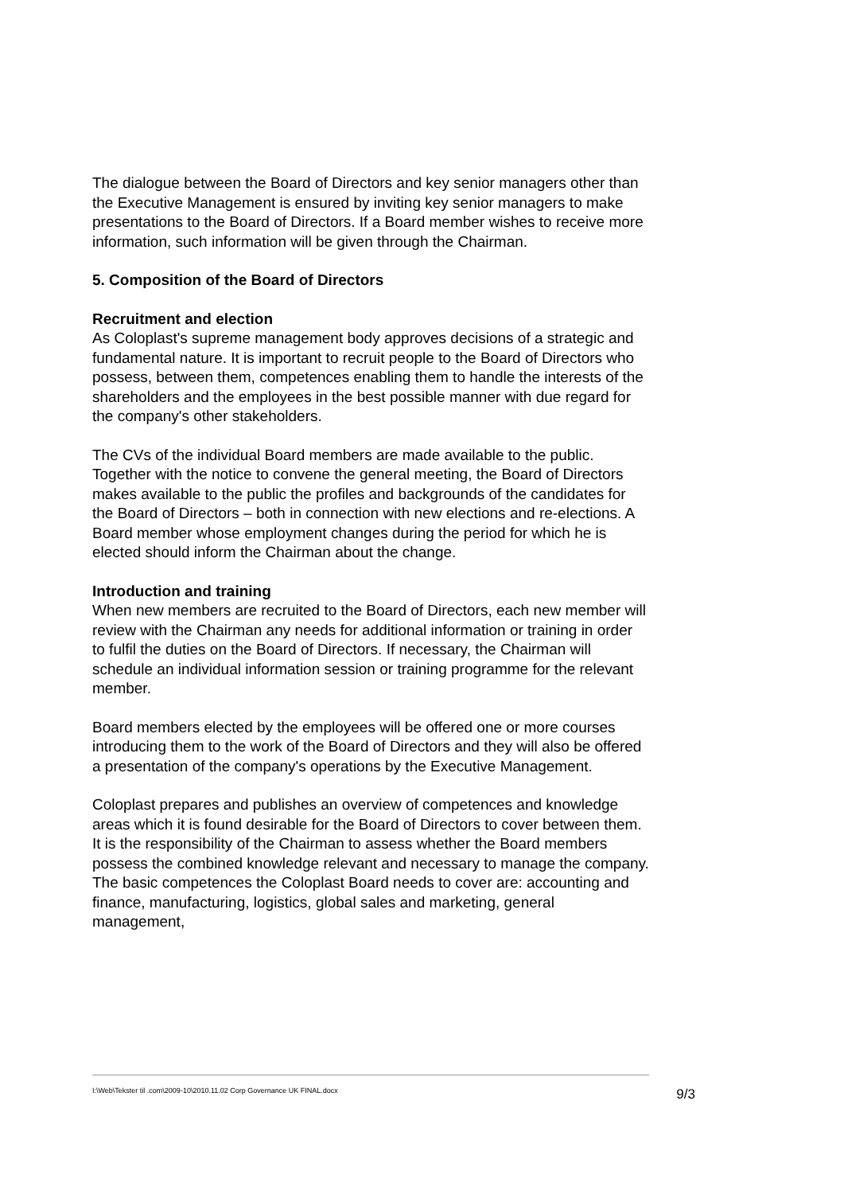The dialogue between the Board of Directors and key senior managers other than the Executive Management is ensured by inviting key senior managers to make presentations to the Board of Directors. If a Board member wishes to receive more information, such information will be given through the Chairman.
5. Composition of the Board of Directors
Recruitment and election
As Coloplast's supreme management body approves decisions of a strategic and fundamental nature. It is important to recruit people to the Board of Directors who possess, between them, competences enabling them to handle the interests of the shareholders and the employees in the best possible manner with due regard for the company's other stakeholders.
The CVs of the individual Board members are made available to the public. Together with the notice to convene the general meeting, the Board of Directors makes available to the public the profiles and backgrounds of the candidates for the Board of Directors – both in connection with new elections and re-elections. A Board member whose employment changes during the period for which he is elected should inform the Chairman about the change.
Introduction and training
When new members are recruited to the Board of Directors, each new member will review with the Chairman any needs for additional information or training in order to fulfil the duties on the Board of Directors. If necessary, the Chairman will schedule an individual information session or training programme for the relevant member.
Board members elected by the employees will be offered one or more courses introducing them to the work of the Board of Directors and they will also be offered a presentation of the company's operations by the Executive Management.
Coloplast prepares and publishes an overview of competences and knowledge areas which it is found desirable for the Board of Directors to cover between them. It is the responsibility of the Chairman to assess whether the Board members possess the combined knowledge relevant and necessary to manage the company. The basic competences the Coloplast Board needs to cover are: accounting and finance, manufacturing, logistics, global sales and marketing, general management,
I:\Web\Tekster til .com\2009-10\2010.11.02 Corp Governance UK FINAL.docx 9/3